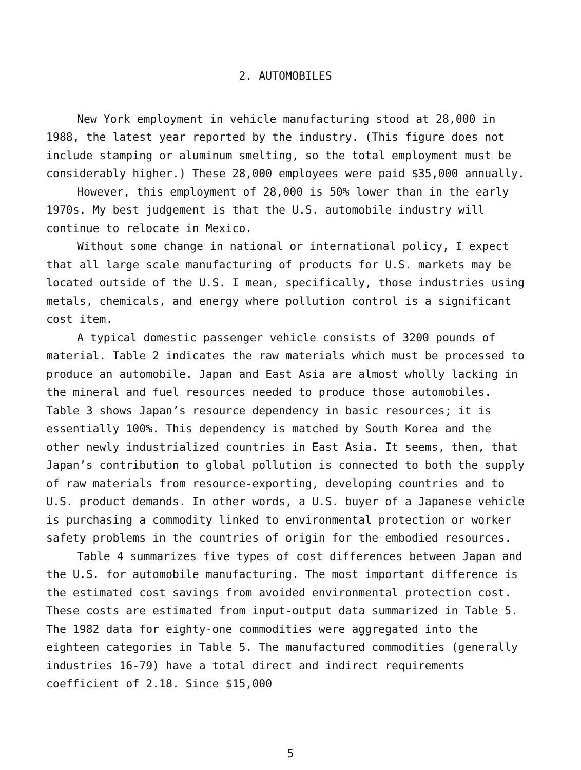2. AUTOMOBILES
New York employment in vehicle manufacturing stood at 28,000 in 1988, the latest year reported by the industry. (This figure does not include stamping or aluminum smelting, so the total employment must be considerably higher.) These 28,000 employees were paid $35,000 annually.
However, this employment of 28,000 is 50% lower than in the early 1970s. My best judgement is that the U.S. automobile industry will continue to relocate in Mexico.
Without some change in national or international policy, I expect that all large scale manufacturing of products for U.S. markets may be located outside of the U.S. I mean, specifically, those industries using metals, chemicals, and energy where pollution control is a significant cost item.
A typical domestic passenger vehicle consists of 3200 pounds of material. Table 2 indicates the raw materials which must be processed to produce an automobile. Japan and East Asia are almost wholly lacking in the mineral and fuel resources needed to produce those automobiles. Table 3 shows Japan’s resource dependency in basic resources; it is essentially 100%. This dependency is matched by South Korea and the other newly industrialized countries in East Asia. It seems, then, that Japan’s contribution to global pollution is connected to both the supply of raw materials from resource-exporting, developing countries and to U.S. product demands. In other words, a U.S. buyer of a Japanese vehicle is purchasing a commodity linked to environmental protection or worker safety problems in the countries of origin for the embodied resources.
Table 4 summarizes five types of cost differences between Japan and the U.S. for automobile manufacturing. The most important difference is the estimated cost savings from avoided environmental protection cost. These costs are estimated from input-output data summarized in Table 5. The 1982 data for eighty-one commodities were aggregated into the eighteen categories in Table 5. The manufactured commodities (generally industries 16-79) have a total direct and indirect requirements coefficient of 2.18. Since $15,000
5